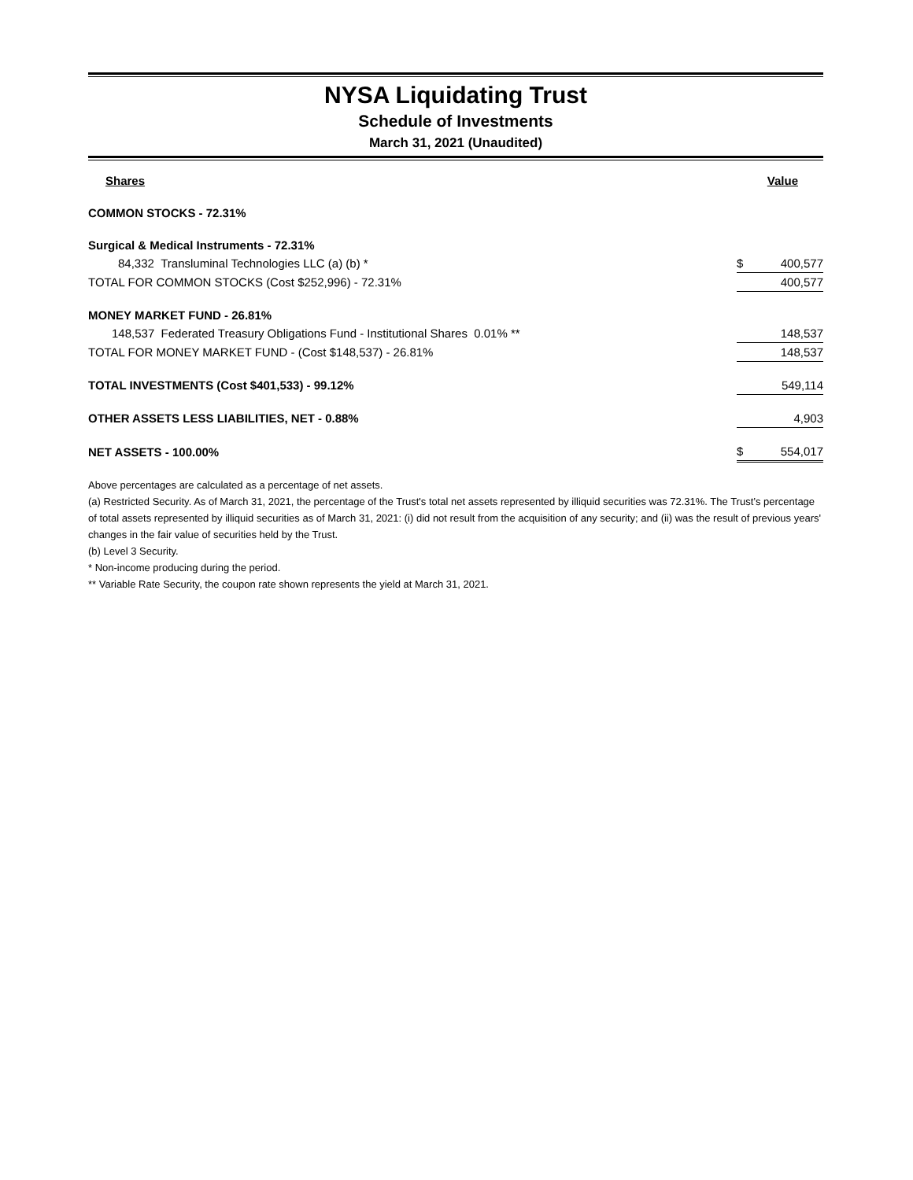NYSA Liquidating Trust
Schedule of Investments
March 31, 2021 (Unaudited)
| Shares | | Value |
| COMMON STOCKS - 72.31% | | |
| Surgical & Medical Instruments - 72.31% | | |
| 84,332 Transluminal Technologies LLC (a) (b) * | $ | 400,577 |
| TOTAL FOR COMMON STOCKS (Cost $252,996) - 72.31% | | 400,577 |
| MONEY MARKET FUND - 26.81% | | |
| 148,537 Federated Treasury Obligations Fund - Institutional Shares 0.01% ** | | 148,537 |
| TOTAL FOR MONEY MARKET FUND - (Cost $148,537) - 26.81% | | 148,537 |
| TOTAL INVESTMENTS (Cost $401,533) - 99.12% | | 549,114 |
| OTHER ASSETS LESS LIABILITIES, NET - 0.88% | | 4,903 |
| NET ASSETS - 100.00% | $ | 554,017 |
Above percentages are calculated as a percentage of net assets.
(a) Restricted Security. As of March 31, 2021, the percentage of the Trust's total net assets represented by illiquid securities was 72.31%. The Trust’s percentage of total assets represented by illiquid securities as of March 31, 2021: (i) did not result from the acquisition of any security; and (ii) was the result of previous years' changes in the fair value of securities held by the Trust.
(b) Level 3 Security.
* Non-income producing during the period.
** Variable Rate Security, the coupon rate shown represents the yield at March 31, 2021.